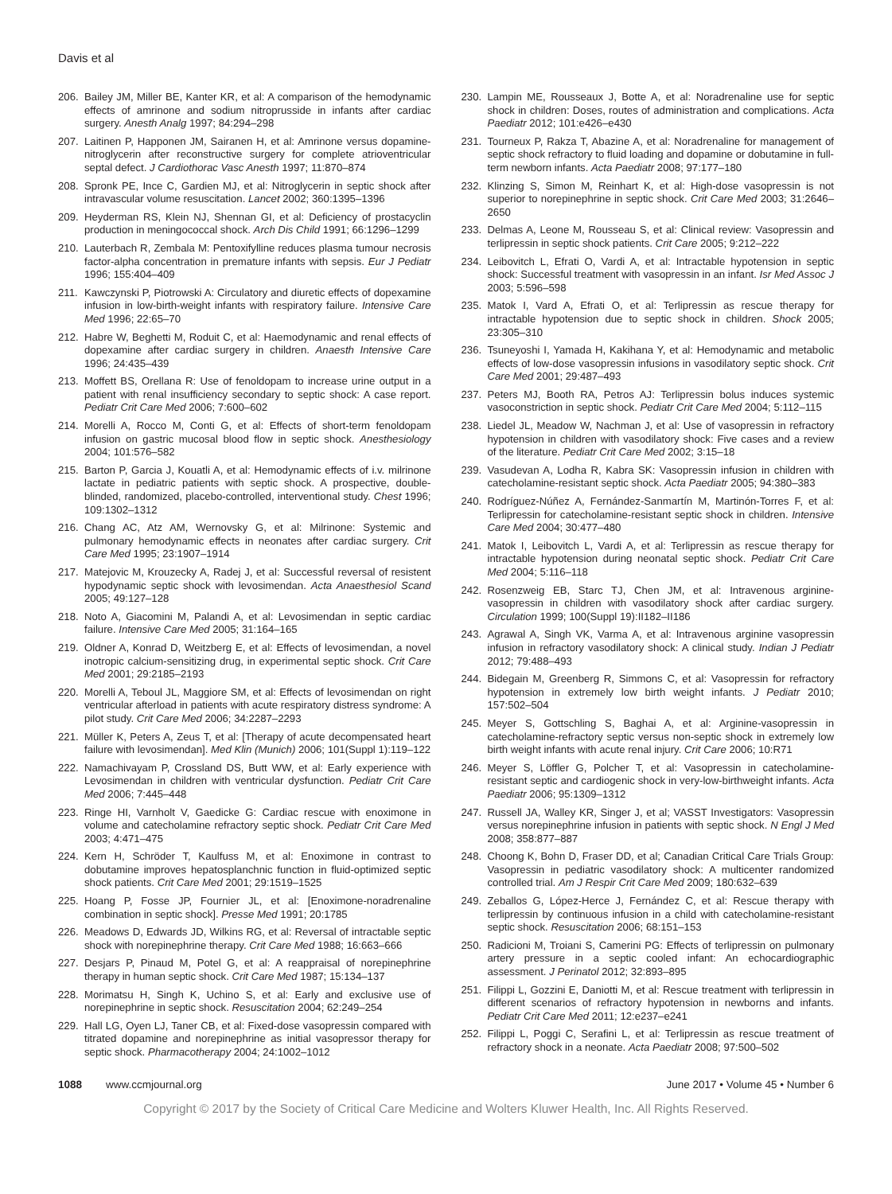Davis et al
206. Bailey JM, Miller BE, Kanter KR, et al: A comparison of the hemodynamic effects of amrinone and sodium nitroprusside in infants after cardiac surgery. Anesth Analg 1997; 84:294–298
207. Laitinen P, Happonen JM, Sairanen H, et al: Amrinone versus dopamine-nitroglycerin after reconstructive surgery for complete atrioventricular septal defect. J Cardiothorac Vasc Anesth 1997; 11:870–874
208. Spronk PE, Ince C, Gardien MJ, et al: Nitroglycerin in septic shock after intravascular volume resuscitation. Lancet 2002; 360:1395–1396
209. Heyderman RS, Klein NJ, Shennan GI, et al: Deficiency of prostacyclin production in meningococcal shock. Arch Dis Child 1991; 66:1296–1299
210. Lauterbach R, Zembala M: Pentoxifylline reduces plasma tumour necrosis factor-alpha concentration in premature infants with sepsis. Eur J Pediatr 1996; 155:404–409
211. Kawczynski P, Piotrowski A: Circulatory and diuretic effects of dopexamine infusion in low-birth-weight infants with respiratory failure. Intensive Care Med 1996; 22:65–70
212. Habre W, Beghetti M, Roduit C, et al: Haemodynamic and renal effects of dopexamine after cardiac surgery in children. Anaesth Intensive Care 1996; 24:435–439
213. Moffett BS, Orellana R: Use of fenoldopam to increase urine output in a patient with renal insufficiency secondary to septic shock: A case report. Pediatr Crit Care Med 2006; 7:600–602
214. Morelli A, Rocco M, Conti G, et al: Effects of short-term fenoldopam infusion on gastric mucosal blood flow in septic shock. Anesthesiology 2004; 101:576–582
215. Barton P, Garcia J, Kouatli A, et al: Hemodynamic effects of i.v. milrinone lactate in pediatric patients with septic shock. A prospective, double-blinded, randomized, placebo-controlled, interventional study. Chest 1996; 109:1302–1312
216. Chang AC, Atz AM, Wernovsky G, et al: Milrinone: Systemic and pulmonary hemodynamic effects in neonates after cardiac surgery. Crit Care Med 1995; 23:1907–1914
217. Matejovic M, Krouzecky A, Radej J, et al: Successful reversal of resistent hypodynamic septic shock with levosimendan. Acta Anaesthesiol Scand 2005; 49:127–128
218. Noto A, Giacomini M, Palandi A, et al: Levosimendan in septic cardiac failure. Intensive Care Med 2005; 31:164–165
219. Oldner A, Konrad D, Weitzberg E, et al: Effects of levosimendan, a novel inotropic calcium-sensitizing drug, in experimental septic shock. Crit Care Med 2001; 29:2185–2193
220. Morelli A, Teboul JL, Maggiore SM, et al: Effects of levosimendan on right ventricular afterload in patients with acute respiratory distress syndrome: A pilot study. Crit Care Med 2006; 34:2287–2293
221. Müller K, Peters A, Zeus T, et al: [Therapy of acute decompensated heart failure with levosimendan]. Med Klin (Munich) 2006; 101(Suppl 1):119–122
222. Namachivayam P, Crossland DS, Butt WW, et al: Early experience with Levosimendan in children with ventricular dysfunction. Pediatr Crit Care Med 2006; 7:445–448
223. Ringe HI, Varnholt V, Gaedicke G: Cardiac rescue with enoximone in volume and catecholamine refractory septic shock. Pediatr Crit Care Med 2003; 4:471–475
224. Kern H, Schröder T, Kaulfuss M, et al: Enoximone in contrast to dobutamine improves hepatosplanchnic function in fluid-optimized septic shock patients. Crit Care Med 2001; 29:1519–1525
225. Hoang P, Fosse JP, Fournier JL, et al: [Enoximone-noradrenaline combination in septic shock]. Presse Med 1991; 20:1785
226. Meadows D, Edwards JD, Wilkins RG, et al: Reversal of intractable septic shock with norepinephrine therapy. Crit Care Med 1988; 16:663–666
227. Desjars P, Pinaud M, Potel G, et al: A reappraisal of norepinephrine therapy in human septic shock. Crit Care Med 1987; 15:134–137
228. Morimatsu H, Singh K, Uchino S, et al: Early and exclusive use of norepinephrine in septic shock. Resuscitation 2004; 62:249–254
229. Hall LG, Oyen LJ, Taner CB, et al: Fixed-dose vasopressin compared with titrated dopamine and norepinephrine as initial vasopressor therapy for septic shock. Pharmacotherapy 2004; 24:1002–1012
230. Lampin ME, Rousseaux J, Botte A, et al: Noradrenaline use for septic shock in children: Doses, routes of administration and complications. Acta Paediatr 2012; 101:e426–e430
231. Tourneux P, Rakza T, Abazine A, et al: Noradrenaline for management of septic shock refractory to fluid loading and dopamine or dobutamine in full-term newborn infants. Acta Paediatr 2008; 97:177–180
232. Klinzing S, Simon M, Reinhart K, et al: High-dose vasopressin is not superior to norepinephrine in septic shock. Crit Care Med 2003; 31:2646–2650
233. Delmas A, Leone M, Rousseau S, et al: Clinical review: Vasopressin and terlipressin in septic shock patients. Crit Care 2005; 9:212–222
234. Leibovitch L, Efrati O, Vardi A, et al: Intractable hypotension in septic shock: Successful treatment with vasopressin in an infant. Isr Med Assoc J 2003; 5:596–598
235. Matok I, Vard A, Efrati O, et al: Terlipressin as rescue therapy for intractable hypotension due to septic shock in children. Shock 2005; 23:305–310
236. Tsuneyoshi I, Yamada H, Kakihana Y, et al: Hemodynamic and metabolic effects of low-dose vasopressin infusions in vasodilatory septic shock. Crit Care Med 2001; 29:487–493
237. Peters MJ, Booth RA, Petros AJ: Terlipressin bolus induces systemic vasoconstriction in septic shock. Pediatr Crit Care Med 2004; 5:112–115
238. Liedel JL, Meadow W, Nachman J, et al: Use of vasopressin in refractory hypotension in children with vasodilatory shock: Five cases and a review of the literature. Pediatr Crit Care Med 2002; 3:15–18
239. Vasudevan A, Lodha R, Kabra SK: Vasopressin infusion in children with catecholamine-resistant septic shock. Acta Paediatr 2005; 94:380–383
240. Rodríguez-Núñez A, Fernández-Sanmartín M, Martinón-Torres F, et al: Terlipressin for catecholamine-resistant septic shock in children. Intensive Care Med 2004; 30:477–480
241. Matok I, Leibovitch L, Vardi A, et al: Terlipressin as rescue therapy for intractable hypotension during neonatal septic shock. Pediatr Crit Care Med 2004; 5:116–118
242. Rosenzweig EB, Starc TJ, Chen JM, et al: Intravenous arginine-vasopressin in children with vasodilatory shock after cardiac surgery. Circulation 1999; 100(Suppl 19):II182–II186
243. Agrawal A, Singh VK, Varma A, et al: Intravenous arginine vasopressin infusion in refractory vasodilatory shock: A clinical study. Indian J Pediatr 2012; 79:488–493
244. Bidegain M, Greenberg R, Simmons C, et al: Vasopressin for refractory hypotension in extremely low birth weight infants. J Pediatr 2010; 157:502–504
245. Meyer S, Gottschling S, Baghai A, et al: Arginine-vasopressin in catecholamine-refractory septic versus non-septic shock in extremely low birth weight infants with acute renal injury. Crit Care 2006; 10:R71
246. Meyer S, Löffler G, Polcher T, et al: Vasopressin in catecholamine-resistant septic and cardiogenic shock in very-low-birthweight infants. Acta Paediatr 2006; 95:1309–1312
247. Russell JA, Walley KR, Singer J, et al; VASST Investigators: Vasopressin versus norepinephrine infusion in patients with septic shock. N Engl J Med 2008; 358:877–887
248. Choong K, Bohn D, Fraser DD, et al; Canadian Critical Care Trials Group: Vasopressin in pediatric vasodilatory shock: A multicenter randomized controlled trial. Am J Respir Crit Care Med 2009; 180:632–639
249. Zeballos G, López-Herce J, Fernández C, et al: Rescue therapy with terlipressin by continuous infusion in a child with catecholamine-resistant septic shock. Resuscitation 2006; 68:151–153
250. Radicioni M, Troiani S, Camerini PG: Effects of terlipressin on pulmonary artery pressure in a septic cooled infant: An echocardiographic assessment. J Perinatol 2012; 32:893–895
251. Filippi L, Gozzini E, Daniotti M, et al: Rescue treatment with terlipressin in different scenarios of refractory hypotension in newborns and infants. Pediatr Crit Care Med 2011; 12:e237–e241
252. Filippi L, Poggi C, Serafini L, et al: Terlipressin as rescue treatment of refractory shock in a neonate. Acta Paediatr 2008; 97:500–502
1088 www.ccmjournal.org June 2017 • Volume 45 • Number 6
Copyright © 2017 by the Society of Critical Care Medicine and Wolters Kluwer Health, Inc. All Rights Reserved.